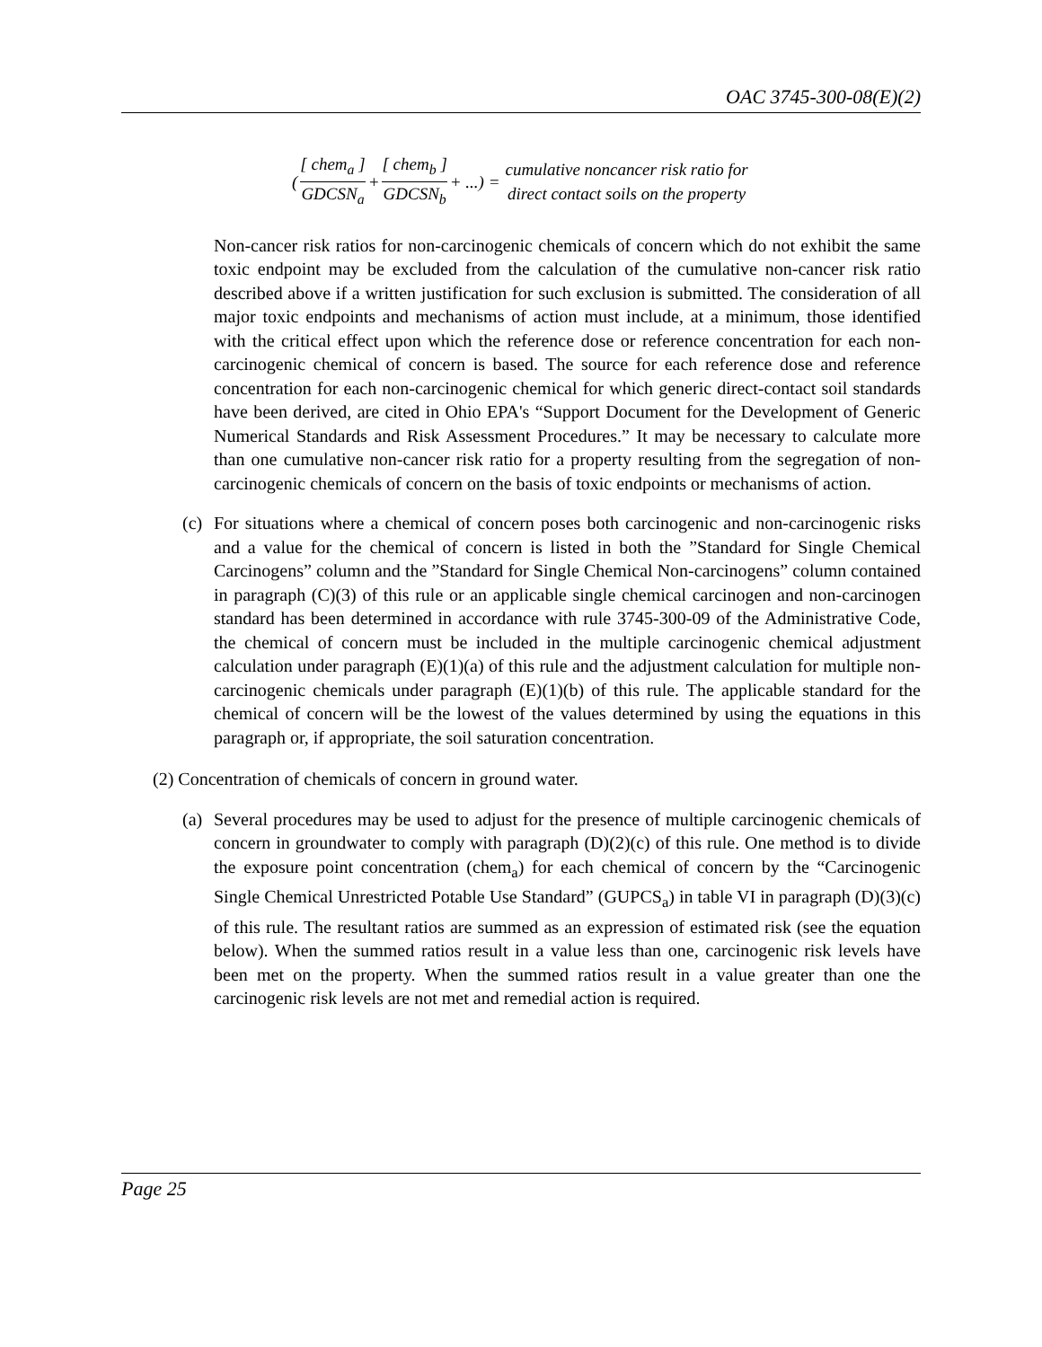OAC 3745-300-08(E)(2)
( [ chem<sub>a</sub> ] GDCSN<sub>a</sub> + [ chem<sub>b</sub> ] GDCSN<sub>b</sub> + ...) = cumulative noncancer risk ratio for direct contact soils on the property
Non-cancer risk ratios for non-carcinogenic chemicals of concern which do not exhibit the same toxic endpoint may be excluded from the calculation of the cumulative non-cancer risk ratio described above if a written justification for such exclusion is submitted. The consideration of all major toxic endpoints and mechanisms of action must include, at a minimum, those identified with the critical effect upon which the reference dose or reference concentration for each non-carcinogenic chemical of concern is based. The source for each reference dose and reference concentration for each non-carcinogenic chemical for which generic direct-contact soil standards have been derived, are cited in Ohio EPA's “Support Document for the Development of Generic Numerical Standards and Risk Assessment Procedures.” It may be necessary to calculate more than one cumulative non-cancer risk ratio for a property resulting from the segregation of non-carcinogenic chemicals of concern on the basis of toxic endpoints or mechanisms of action.
(c)
For situations where a chemical of concern poses both carcinogenic and non-carcinogenic risks and a value for the chemical of concern is listed in both the ”Standard for Single Chemical Carcinogens” column and the ”Standard for Single Chemical Non-carcinogens” column contained in paragraph (C)(3) of this rule or an applicable single chemical carcinogen and non-carcinogen standard has been determined in accordance with rule 3745-300-09 of the Administrative Code, the chemical of concern must be included in the multiple carcinogenic chemical adjustment calculation under paragraph (E)(1)(a) of this rule and the adjustment calculation for multiple non-carcinogenic chemicals under paragraph (E)(1)(b) of this rule. The applicable standard for the chemical of concern will be the lowest of the values determined by using the equations in this paragraph or, if appropriate, the soil saturation concentration.
(2) Concentration of chemicals of concern in ground water.
(a)
Several procedures may be used to adjust for the presence of multiple carcinogenic chemicals of concern in groundwater to comply with paragraph (D)(2)(c) of this rule. One method is to divide the exposure point concentration (chem<sub>a</sub>) for each chemical of concern by the “Carcinogenic Single Chemical Unrestricted Potable Use Standard” (GUPCS<sub>a</sub>) in table VI in paragraph (D)(3)(c) of this rule. The resultant ratios are summed as an expression of estimated risk (see the equation below). When the summed ratios result in a value less than one, carcinogenic risk levels have been met on the property. When the summed ratios result in a value greater than one the carcinogenic risk levels are not met and remedial action is required.
Page 25